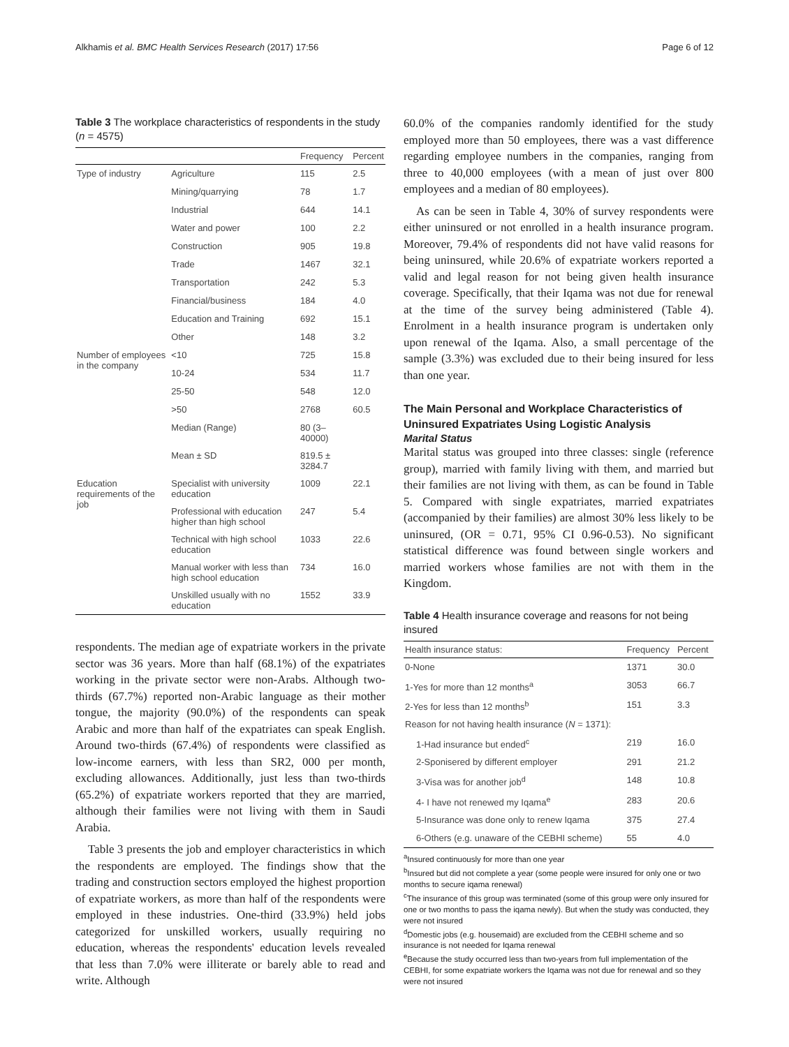Alkhamis et al. BMC Health Services Research (2017) 17:56 Page 6 of 12
Table 3 The workplace characteristics of respondents in the study (n = 4575)
| | | Frequency | Percent |
| --- | --- | --- | --- |
| Type of industry | Agriculture | 115 | 2.5 |
| | Mining/quarrying | 78 | 1.7 |
| | Industrial | 644 | 14.1 |
| | Water and power | 100 | 2.2 |
| | Construction | 905 | 19.8 |
| | Trade | 1467 | 32.1 |
| | Transportation | 242 | 5.3 |
| | Financial/business | 184 | 4.0 |
| | Education and Training | 692 | 15.1 |
| | Other | 148 | 3.2 |
| Number of employees in the company | <10 | 725 | 15.8 |
| | 10-24 | 534 | 11.7 |
| | 25-50 | 548 | 12.0 |
| | >50 | 2768 | 60.5 |
| | Median (Range) | 80 (3–40000) | |
| | Mean ± SD | 819.5 ± 3284.7 | |
| Education requirements of the job | Specialist with university education | 1009 | 22.1 |
| | Professional with education higher than high school | 247 | 5.4 |
| | Technical with high school education | 1033 | 22.6 |
| | Manual worker with less than high school education | 734 | 16.0 |
| | Unskilled usually with no education | 1552 | 33.9 |
respondents. The median age of expatriate workers in the private sector was 36 years. More than half (68.1%) of the expatriates working in the private sector were non-Arabs. Although two-thirds (67.7%) reported non-Arabic language as their mother tongue, the majority (90.0%) of the respondents can speak Arabic and more than half of the expatriates can speak English. Around two-thirds (67.4%) of respondents were classified as low-income earners, with less than SR2, 000 per month, excluding allowances. Additionally, just less than two-thirds (65.2%) of expatriate workers reported that they are married, although their families were not living with them in Saudi Arabia.
Table 3 presents the job and employer characteristics in which the respondents are employed. The findings show that the trading and construction sectors employed the highest proportion of expatriate workers, as more than half of the respondents were employed in these industries. One-third (33.9%) held jobs categorized for unskilled workers, usually requiring no education, whereas the respondents' education levels revealed that less than 7.0% were illiterate or barely able to read and write. Although
60.0% of the companies randomly identified for the study employed more than 50 employees, there was a vast difference regarding employee numbers in the companies, ranging from three to 40,000 employees (with a mean of just over 800 employees and a median of 80 employees).
As can be seen in Table 4, 30% of survey respondents were either uninsured or not enrolled in a health insurance program. Moreover, 79.4% of respondents did not have valid reasons for being uninsured, while 20.6% of expatriate workers reported a valid and legal reason for not being given health insurance coverage. Specifically, that their Iqama was not due for renewal at the time of the survey being administered (Table 4). Enrolment in a health insurance program is undertaken only upon renewal of the Iqama. Also, a small percentage of the sample (3.3%) was excluded due to their being insured for less than one year.
The Main Personal and Workplace Characteristics of Uninsured Expatriates Using Logistic Analysis
Marital Status
Marital status was grouped into three classes: single (reference group), married with family living with them, and married but their families are not living with them, as can be found in Table 5. Compared with single expatriates, married expatriates (accompanied by their families) are almost 30% less likely to be uninsured, (OR = 0.71, 95% CI 0.96-0.53). No significant statistical difference was found between single workers and married workers whose families are not with them in the Kingdom.
Table 4 Health insurance coverage and reasons for not being insured
| Health insurance status: | Frequency | Percent |
| --- | --- | --- |
| 0-None | 1371 | 30.0 |
| 1-Yes for more than 12 months<sup>a</sup> | 3053 | 66.7 |
| 2-Yes for less than 12 months<sup>b</sup> | 151 | 3.3 |
| Reason for not having health insurance ( N = 1371): | | |
| 1-Had insurance but ended<sup>c</sup> | 219 | 16.0 |
| 2-Sponisered by different employer | 291 | 21.2 |
| 3-Visa was for another job<sup>d</sup> | 148 | 10.8 |
| 4- I have not renewed my Iqama<sup>e</sup> | 283 | 20.6 |
| 5-Insurance was done only to renew Iqama | 375 | 27.4 |
| 6-Others (e.g. unaware of the CEBHI scheme) | 55 | 4.0 |
<sup>a</sup> Insured continuously for more than one year
<sup>b</sup> Insured but did not complete a year (some people were insured for only one or two months to secure iqama renewal)
<sup>c</sup> The insurance of this group was terminated (some of this group were only insured for one or two months to pass the iqama newly). But when the study was conducted, they were not insured
<sup>d</sup> Domestic jobs (e.g. housemaid) are excluded from the CEBHI scheme and so insurance is not needed for Iqama renewal
<sup>e</sup> Because the study occurred less than two-years from full implementation of the CEBHI, for some expatriate workers the Iqama was not due for renewal and so they were not insured